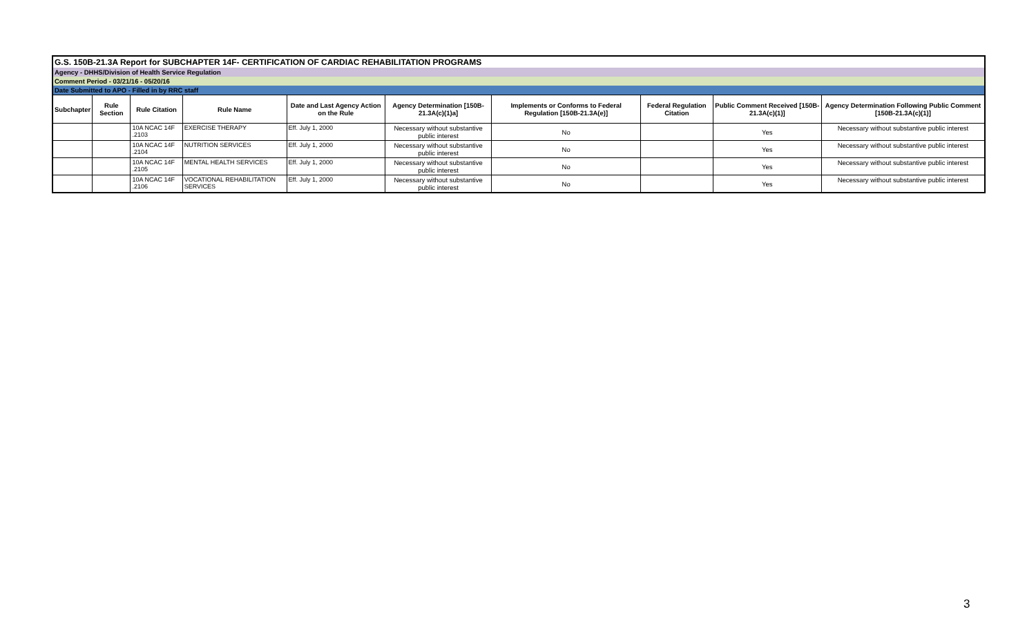| G.S. 150B-21.3A Report for SUBCHAPTER 14F- CERTIFICATION OF CARDIAC REHABILITATION PROGRAMS | | | | | | | | | |
| Agency - DHHS/Division of Health Service Regulation | | | | | | | | | |
| Comment Period - 03/21/16 - 05/20/16 | | | | | | | | | |
| Date Submitted to APO - Filled in by RRC staff | | | | | | | | | |
| Subchapter | Rule Section | Rule Citation | Rule Name | Date and Last Agency Action on the Rule | Agency Determination [150B-21.3A(c)(1)a] | Implements or Conforms to Federal Regulation [150B-21.3A(e)] | Federal Regulation Citation | Public Comment Received [150B-21.3A(c)(1)] | Agency Determination Following Public Comment [150B-21.3A(c)(1)] |
| | | 10A NCAC 14F .2103 | EXERCISE THERAPY | Eff. July 1, 2000 | Necessary without substantive public interest | No | | Yes | Necessary without substantive public interest |
| | | 10A NCAC 14F .2104 | NUTRITION SERVICES | Eff. July 1, 2000 | Necessary without substantive public interest | No | | Yes | Necessary without substantive public interest |
| | | 10A NCAC 14F .2105 | MENTAL HEALTH SERVICES | Eff. July 1, 2000 | Necessary without substantive public interest | No | | Yes | Necessary without substantive public interest |
| | | 10A NCAC 14F .2106 | VOCATIONAL REHABILITATION SERVICES | Eff. July 1, 2000 | Necessary without substantive public interest | No | | Yes | Necessary without substantive public interest |
3